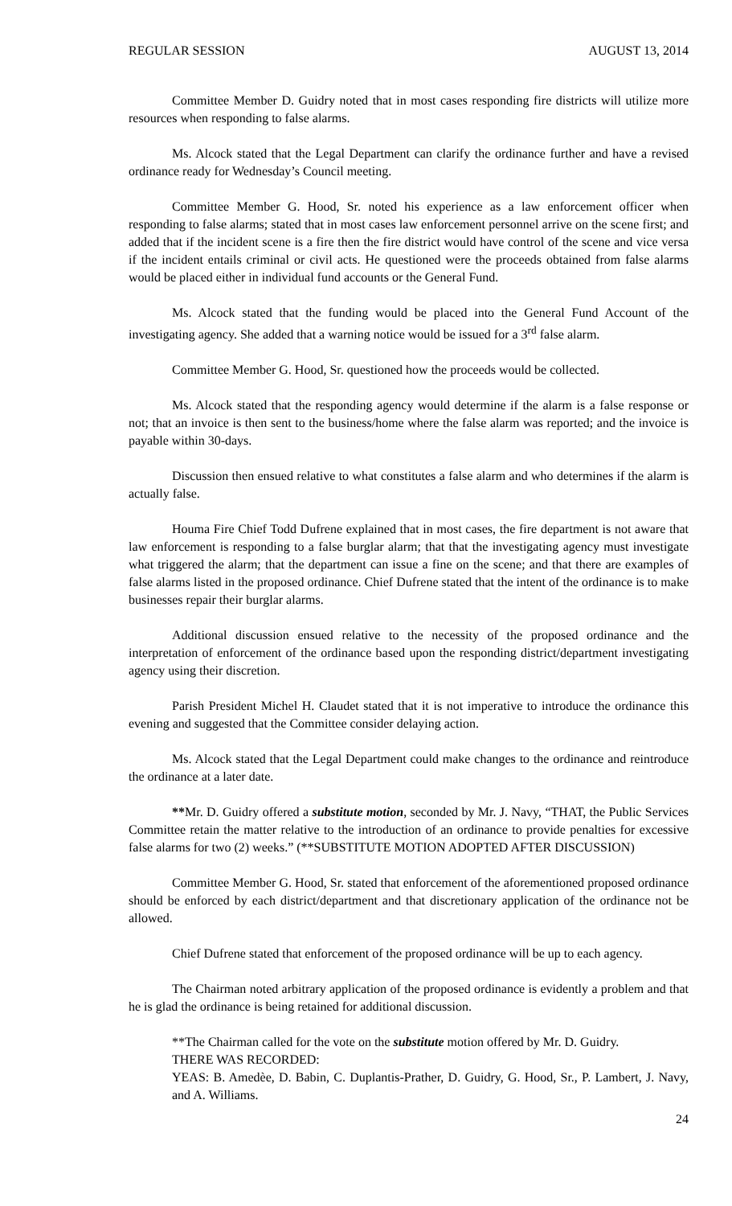REGULAR SESSION AUGUST 13, 2014
Committee Member D. Guidry noted that in most cases responding fire districts will utilize more resources when responding to false alarms.
Ms. Alcock stated that the Legal Department can clarify the ordinance further and have a revised ordinance ready for Wednesday’s Council meeting.
Committee Member G. Hood, Sr. noted his experience as a law enforcement officer when responding to false alarms; stated that in most cases law enforcement personnel arrive on the scene first; and added that if the incident scene is a fire then the fire district would have control of the scene and vice versa if the incident entails criminal or civil acts. He questioned were the proceeds obtained from false alarms would be placed either in individual fund accounts or the General Fund.
Ms. Alcock stated that the funding would be placed into the General Fund Account of the investigating agency. She added that a warning notice would be issued for a 3<sup>rd</sup> false alarm.
Committee Member G. Hood, Sr. questioned how the proceeds would be collected.
Ms. Alcock stated that the responding agency would determine if the alarm is a false response or not; that an invoice is then sent to the business/home where the false alarm was reported; and the invoice is payable within 30-days.
Discussion then ensued relative to what constitutes a false alarm and who determines if the alarm is actually false.
Houma Fire Chief Todd Dufrene explained that in most cases, the fire department is not aware that law enforcement is responding to a false burglar alarm; that that the investigating agency must investigate what triggered the alarm; that the department can issue a fine on the scene; and that there are examples of false alarms listed in the proposed ordinance. Chief Dufrene stated that the intent of the ordinance is to make businesses repair their burglar alarms.
Additional discussion ensued relative to the necessity of the proposed ordinance and the interpretation of enforcement of the ordinance based upon the responding district/department investigating agency using their discretion.
Parish President Michel H. Claudet stated that it is not imperative to introduce the ordinance this evening and suggested that the Committee consider delaying action.
Ms. Alcock stated that the Legal Department could make changes to the ordinance and reintroduce the ordinance at a later date.
**Mr. D. Guidry offered a substitute motion, seconded by Mr. J. Navy, “THAT, the Public Services Committee retain the matter relative to the introduction of an ordinance to provide penalties for excessive false alarms for two (2) weeks.” (**SUBSTITUTE MOTION ADOPTED AFTER DISCUSSION)
Committee Member G. Hood, Sr. stated that enforcement of the aforementioned proposed ordinance should be enforced by each district/department and that discretionary application of the ordinance not be allowed.
Chief Dufrene stated that enforcement of the proposed ordinance will be up to each agency.
The Chairman noted arbitrary application of the proposed ordinance is evidently a problem and that he is glad the ordinance is being retained for additional discussion.
**The Chairman called for the vote on the substitute motion offered by Mr. D. Guidry.
THERE WAS RECORDED:
YEAS: B. Amedèe, D. Babin, C. Duplantis-Prather, D. Guidry, G. Hood, Sr., P. Lambert, J. Navy, and A. Williams.
24